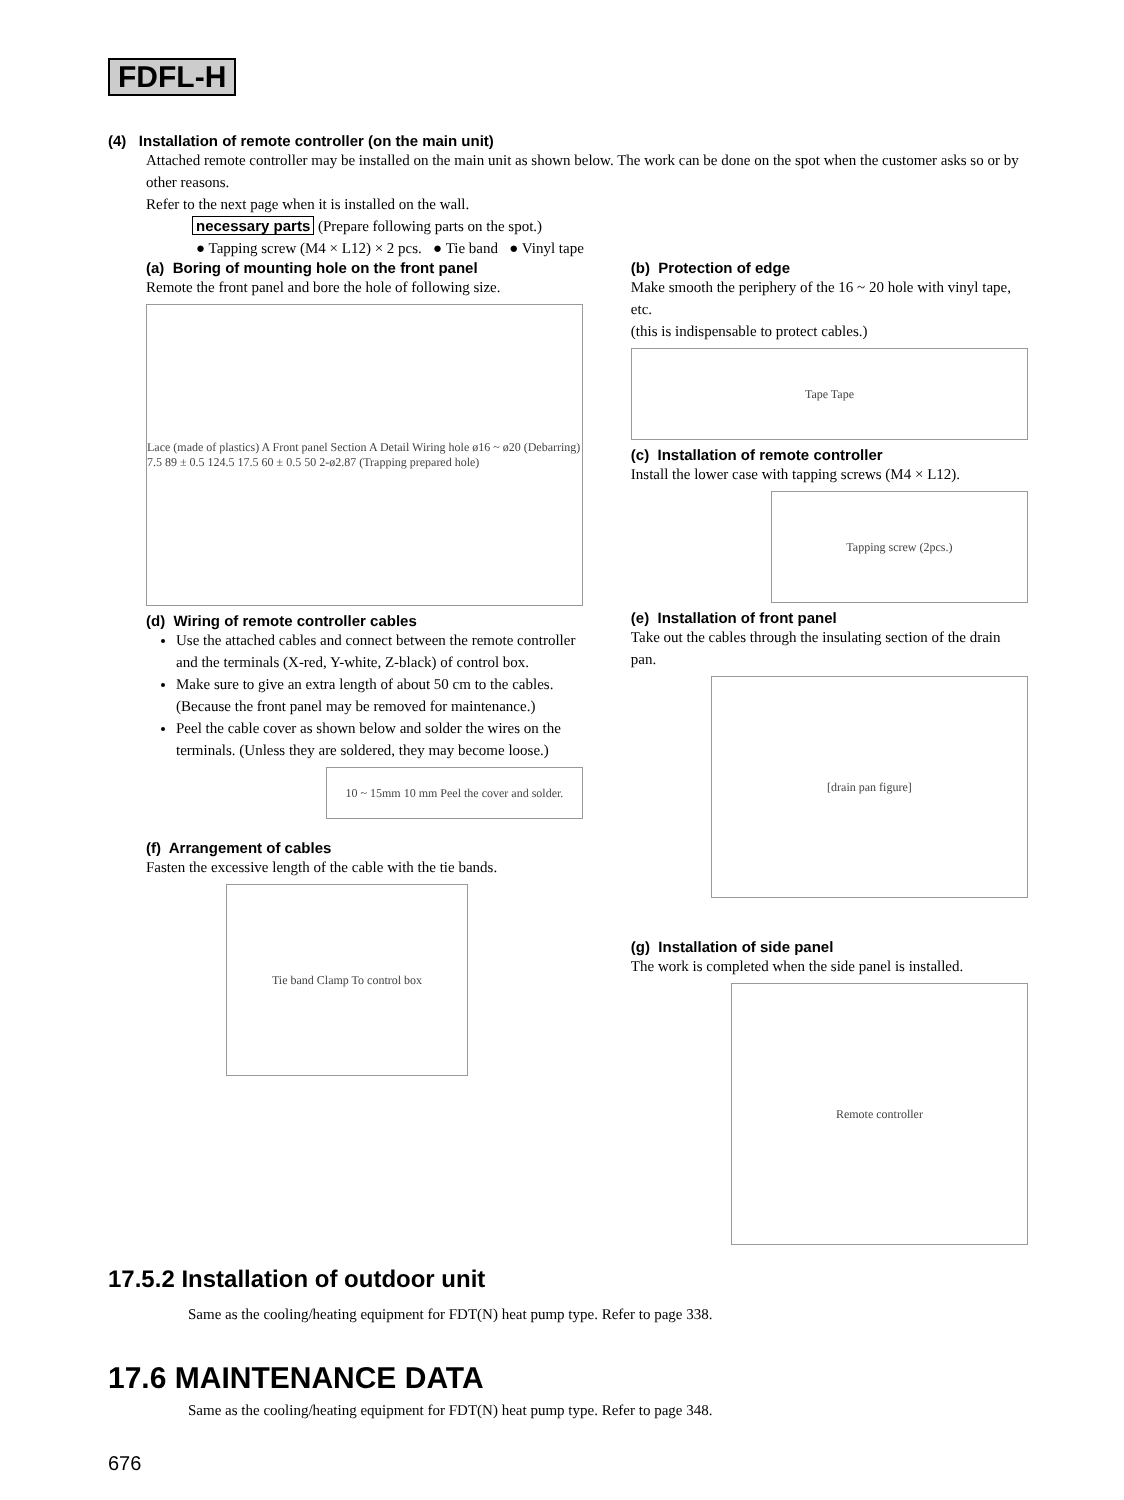FDFL-H
(4) Installation of remote controller (on the main unit)
Attached remote controller may be installed on the main unit as shown below. The work can be done on the spot when the customer asks so or by other reasons.
Refer to the next page when it is installed on the wall.
necessary parts (Prepare following parts on the spot.)
● Tapping screw (M4 × L12) × 2 pcs. ● Tie band ● Vinyl tape
(a) Boring of mounting hole on the front panel
Remote the front panel and bore the hole of following size.
Lace (made of plastics) A Front panel Section A Detail Wiring hole ø16 ~ ø20 (Debarring) 7.5 89 ± 0.5 124.5 17.5 60 ± 0.5 50 2-ø2.87 (Trapping prepared hole)
(d) Wiring of remote controller cables
Use the attached cables and connect between the remote controller and the terminals (X-red, Y-white, Z-black) of control box.
Make sure to give an extra length of about 50 cm to the cables.(Because the front panel may be removed for maintenance.)
Peel the cable cover as shown below and solder the wires on the terminals. (Unless they are soldered, they may become loose.)
10 ~ 15mm 10 mm Peel the cover and solder.
(f) Arrangement of cables
Fasten the excessive length of the cable with the tie bands.
Tie band Clamp To control box
(b) Protection of edge
Make smooth the periphery of the 16 ~ 20 hole with vinyl tape, etc.
(this is indispensable to protect cables.)
Tape Tape
(c) Installation of remote controller
Install the lower case with tapping screws (M4 × L12).
Tapping screw (2pcs.)
(e) Installation of front panel
Take out the cables through the insulating section of the drain pan.
[drain pan figure]
(g) Installation of side panel
The work is completed when the side panel is installed.
Remote controller
17.5.2 Installation of outdoor unit
Same as the cooling/heating equipment for FDT(N) heat pump type. Refer to page 338.
17.6 MAINTENANCE DATA
Same as the cooling/heating equipment for FDT(N) heat pump type. Refer to page 348.
676